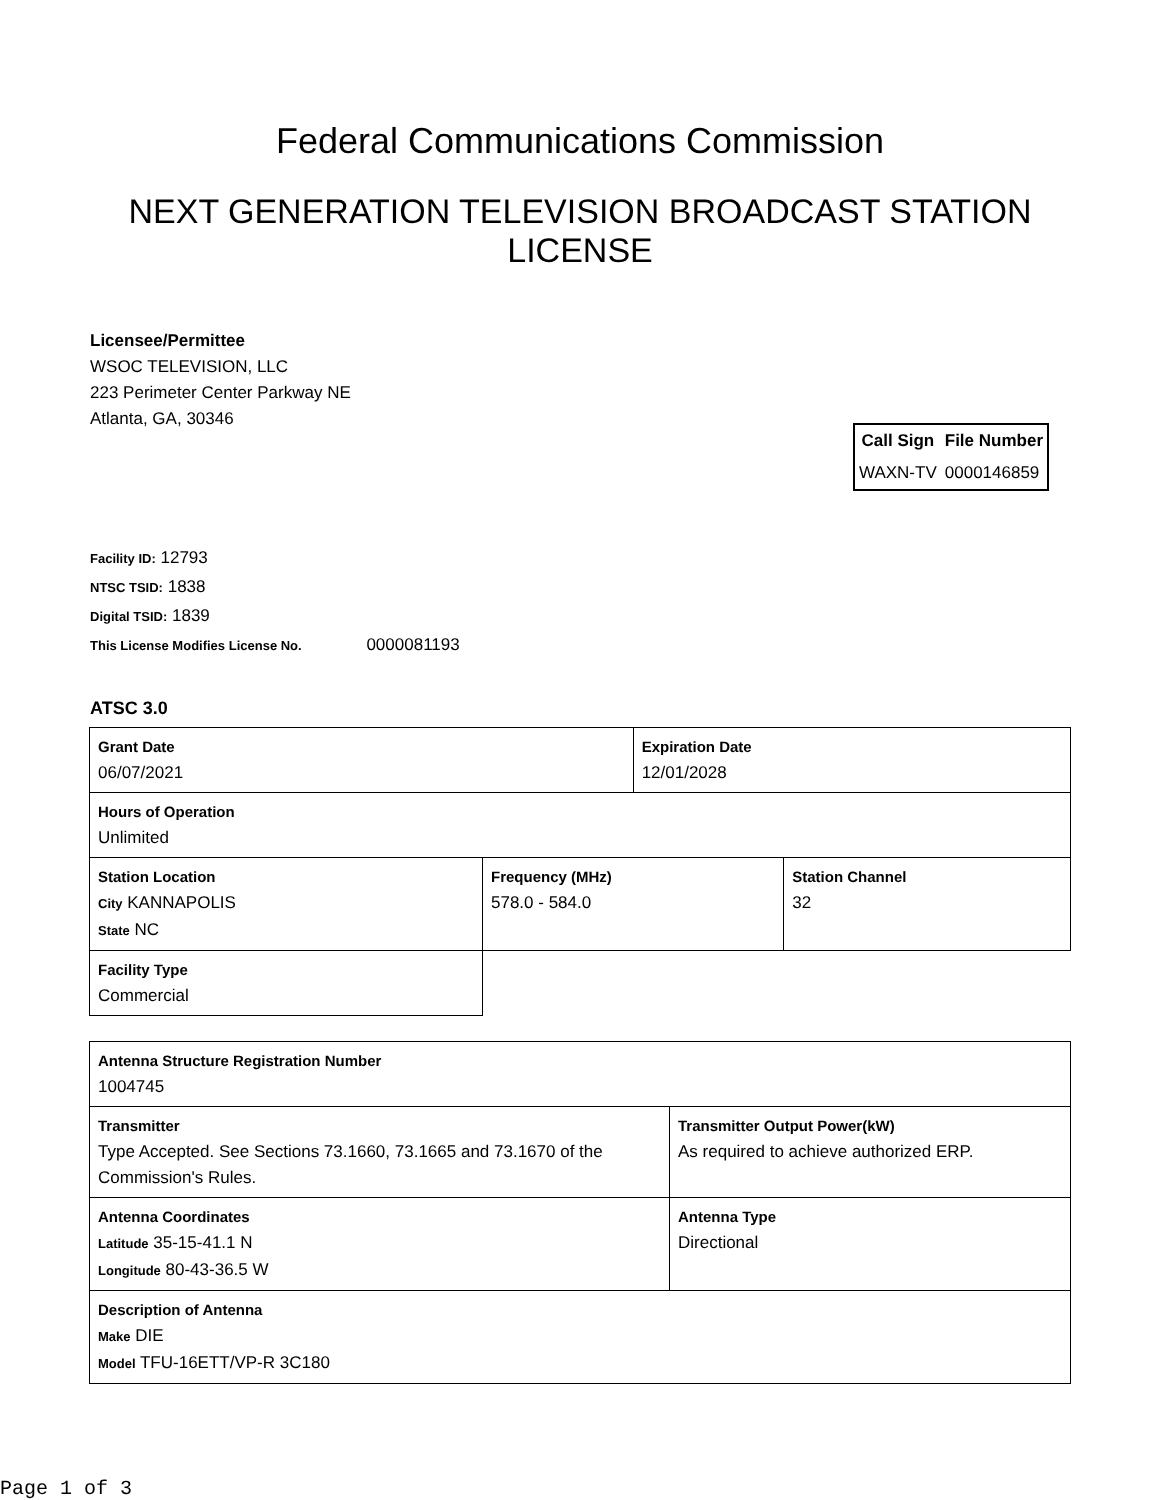Federal Communications Commission
NEXT GENERATION TELEVISION BROADCAST STATION LICENSE
Licensee/Permittee
WSOC TELEVISION, LLC
223 Perimeter Center Parkway NE
Atlanta, GA, 30346
| Call Sign | File Number |
| --- | --- |
| WAXN-TV | 0000146859 |
Facility ID: 12793
NTSC TSID: 1838
Digital TSID: 1839
This License Modifies License No. 0000081193
ATSC 3.0
| Grant Date 06/07/2021 | | Expiration Date 12/01/2028 | |
| Hours of Operation Unlimited | | | |
| Station Location City KANNAPOLIS State NC | Frequency (MHz) 578.0 - 584.0 | | Station Channel 32 |
| Facility Type Commercial | | | |
| Antenna Structure Registration Number 1004745 | |
| Transmitter Type Accepted. See Sections 73.1660, 73.1665 and 73.1670 of the Commission's Rules. | Transmitter Output Power(kW) As required to achieve authorized ERP. |
| Antenna Coordinates Latitude 35-15-41.1 N Longitude 80-43-36.5 W | Antenna Type Directional |
| Description of Antenna Make DIE Model TFU-16ETT/VP-R 3C180 | |
Page 1 of 3